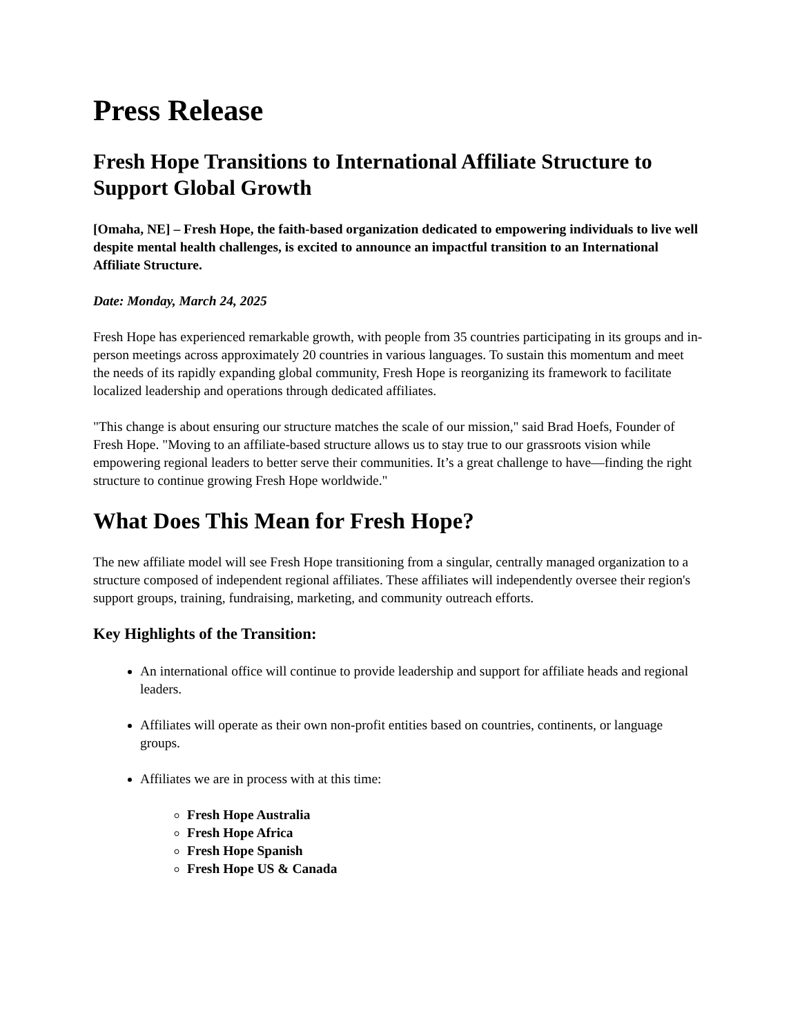Press Release
Fresh Hope Transitions to International Affiliate Structure to Support Global Growth
[Omaha, NE] – Fresh Hope, the faith-based organization dedicated to empowering individuals to live well despite mental health challenges, is excited to announce an impactful transition to an International Affiliate Structure.
Date: Monday, March 24, 2025
Fresh Hope has experienced remarkable growth, with people from 35 countries participating in its groups and in-person meetings across approximately 20 countries in various languages. To sustain this momentum and meet the needs of its rapidly expanding global community, Fresh Hope is reorganizing its framework to facilitate localized leadership and operations through dedicated affiliates.
"This change is about ensuring our structure matches the scale of our mission," said Brad Hoefs, Founder of Fresh Hope. "Moving to an affiliate-based structure allows us to stay true to our grassroots vision while empowering regional leaders to better serve their communities. It’s a great challenge to have—finding the right structure to continue growing Fresh Hope worldwide."
What Does This Mean for Fresh Hope?
The new affiliate model will see Fresh Hope transitioning from a singular, centrally managed organization to a structure composed of independent regional affiliates. These affiliates will independently oversee their region's support groups, training, fundraising, marketing, and community outreach efforts.
Key Highlights of the Transition:
An international office will continue to provide leadership and support for affiliate heads and regional leaders.
Affiliates will operate as their own non-profit entities based on countries, continents, or language groups.
Affiliates we are in process with at this time:
Fresh Hope Australia
Fresh Hope Africa
Fresh Hope Spanish
Fresh Hope US & Canada